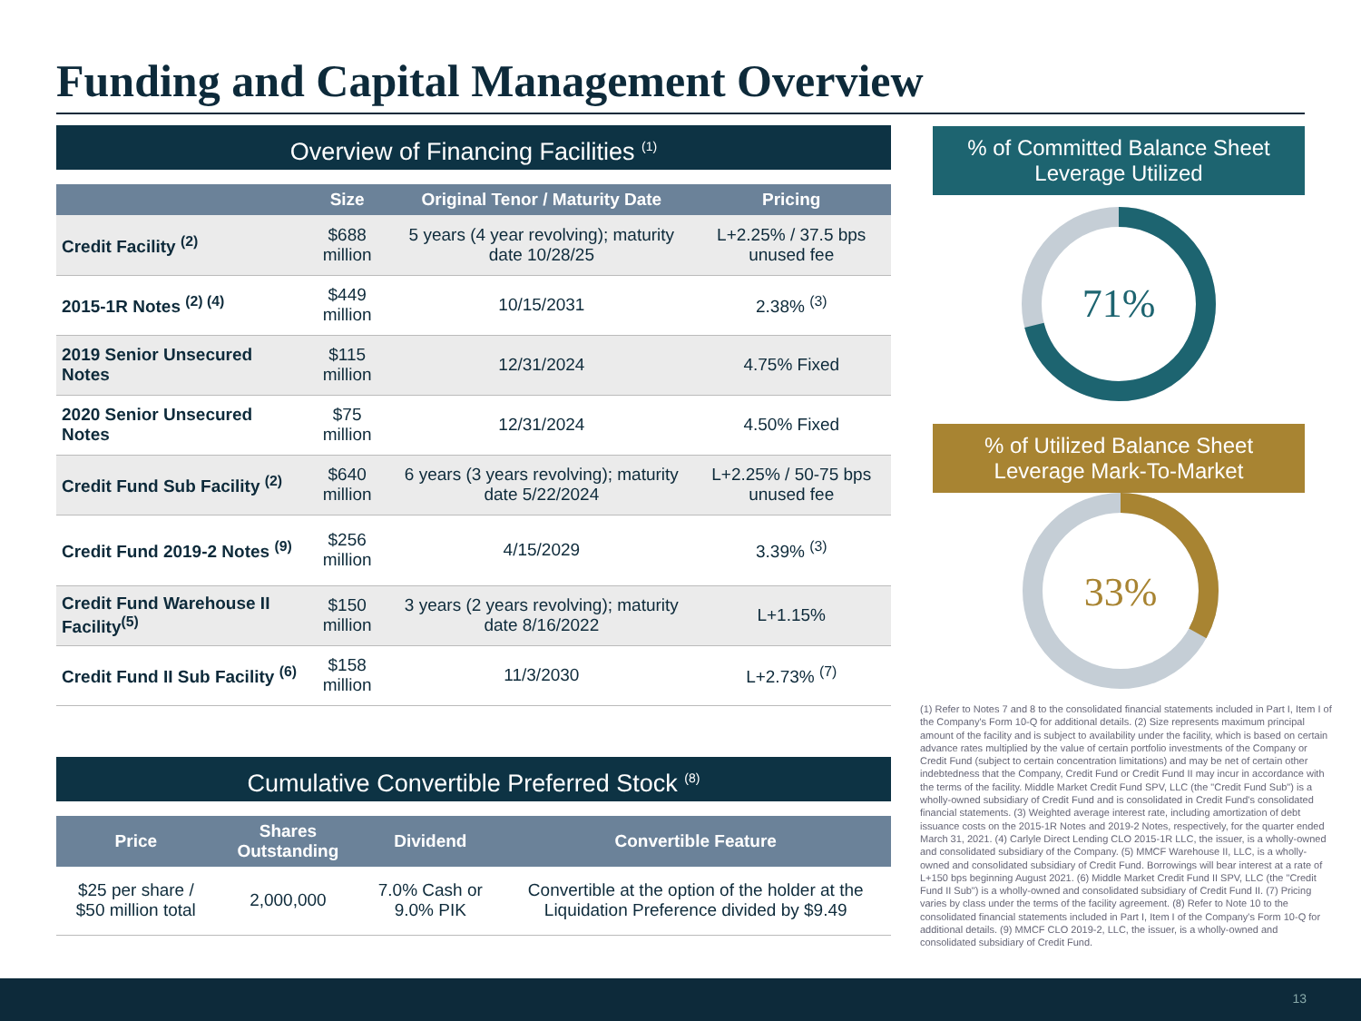Funding and Capital Management Overview
Overview of Financing Facilities <sup>(1)</sup>
| | Size | Original Tenor / Maturity Date | Pricing |
| --- | --- | --- | --- |
| Credit Facility <sup>(2)</sup> | $688 million | 5 years (4 year revolving); maturity date 10/28/25 | L+2.25% / 37.5 bps unused fee |
| 2015-1R Notes <sup>(2) (4)</sup> | $449 million | 10/15/2031 | 2.38% <sup>(3)</sup> |
| 2019 Senior Unsecured Notes | $115 million | 12/31/2024 | 4.75% Fixed |
| 2020 Senior Unsecured Notes | $75 million | 12/31/2024 | 4.50% Fixed |
| Credit Fund Sub Facility <sup>(2)</sup> | $640 million | 6 years (3 years revolving); maturity date 5/22/2024 | L+2.25% / 50-75 bps unused fee |
| Credit Fund 2019-2 Notes <sup>(9)</sup> | $256 million | 4/15/2029 | 3.39% <sup>(3)</sup> |
| Credit Fund Warehouse II Facility<sup>(5)</sup> | $150 million | 3 years (2 years revolving); maturity date 8/16/2022 | L+1.15% |
| Credit Fund II Sub Facility <sup>(6)</sup> | $158 million | 11/3/2030 | L+2.73% <sup>(7)</sup> |
Cumulative Convertible Preferred Stock <sup>(8)</sup>
| Price | Shares Outstanding | Dividend | Convertible Feature |
| --- | --- | --- | --- |
| $25 per share / $50 million total | 2,000,000 | 7.0% Cash or 9.0% PIK | Convertible at the option of the holder at the Liquidation Preference divided by $9.49 |
% of Committed Balance Sheet Leverage Utilized
71%
% of Utilized Balance Sheet Leverage Mark-To-Market
33%
(1) Refer to Notes 7 and 8 to the consolidated financial statements included in Part I, Item I of the Company's Form 10-Q for additional details. (2) Size represents maximum principal amount of the facility and is subject to availability under the facility, which is based on certain advance rates multiplied by the value of certain portfolio investments of the Company or Credit Fund (subject to certain concentration limitations) and may be net of certain other indebtedness that the Company, Credit Fund or Credit Fund II may incur in accordance with the terms of the facility. Middle Market Credit Fund SPV, LLC (the "Credit Fund Sub") is a wholly-owned subsidiary of Credit Fund and is consolidated in Credit Fund's consolidated financial statements. (3) Weighted average interest rate, including amortization of debt issuance costs on the 2015-1R Notes and 2019-2 Notes, respectively, for the quarter ended March 31, 2021. (4) Carlyle Direct Lending CLO 2015-1R LLC, the issuer, is a wholly-owned and consolidated subsidiary of the Company. (5) MMCF Warehouse II, LLC, is a wholly-owned and consolidated subsidiary of Credit Fund. Borrowings will bear interest at a rate of L+150 bps beginning August 2021. (6) Middle Market Credit Fund II SPV, LLC (the "Credit Fund II Sub") is a wholly-owned and consolidated subsidiary of Credit Fund II. (7) Pricing varies by class under the terms of the facility agreement. (8) Refer to Note 10 to the consolidated financial statements included in Part I, Item I of the Company's Form 10-Q for additional details. (9) MMCF CLO 2019-2, LLC, the issuer, is a wholly-owned and consolidated subsidiary of Credit Fund.
13